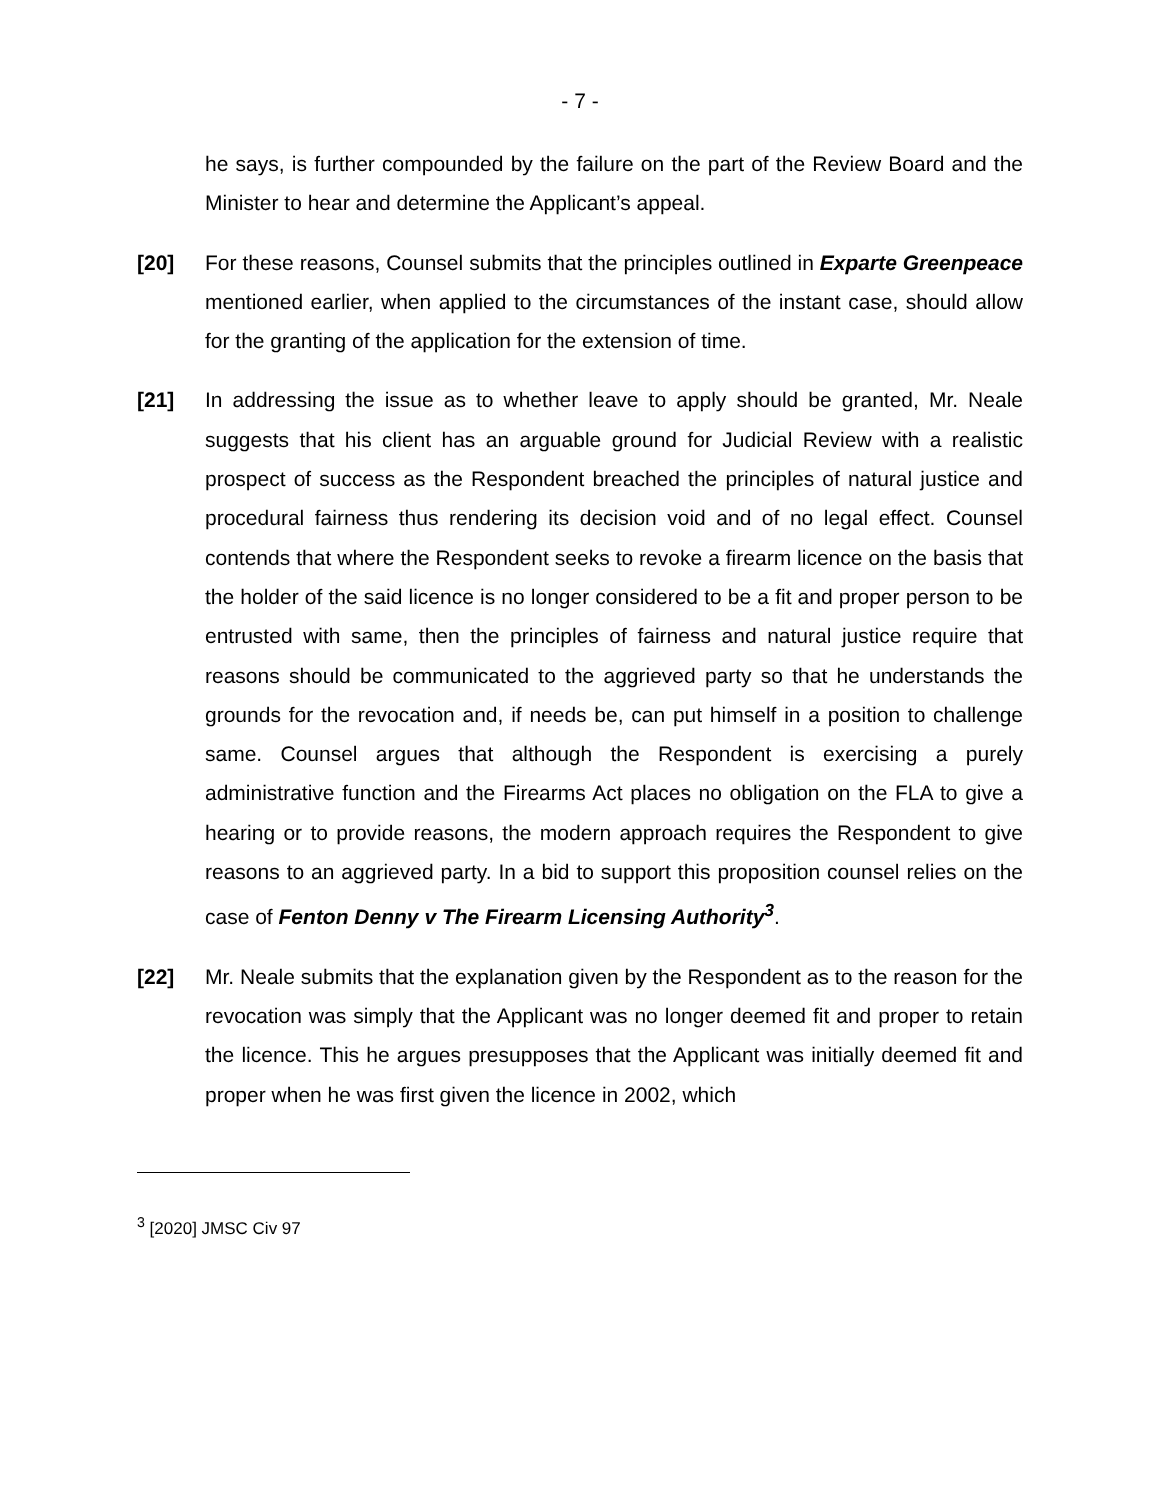- 7 -
he says, is further compounded by the failure on the part of the Review Board and the Minister to hear and determine the Applicant’s appeal.
[20] For these reasons, Counsel submits that the principles outlined in Exparte Greenpeace mentioned earlier, when applied to the circumstances of the instant case, should allow for the granting of the application for the extension of time.
[21] In addressing the issue as to whether leave to apply should be granted, Mr. Neale suggests that his client has an arguable ground for Judicial Review with a realistic prospect of success as the Respondent breached the principles of natural justice and procedural fairness thus rendering its decision void and of no legal effect. Counsel contends that where the Respondent seeks to revoke a firearm licence on the basis that the holder of the said licence is no longer considered to be a fit and proper person to be entrusted with same, then the principles of fairness and natural justice require that reasons should be communicated to the aggrieved party so that he understands the grounds for the revocation and, if needs be, can put himself in a position to challenge same. Counsel argues that although the Respondent is exercising a purely administrative function and the Firearms Act places no obligation on the FLA to give a hearing or to provide reasons, the modern approach requires the Respondent to give reasons to an aggrieved party. In a bid to support this proposition counsel relies on the case of Fenton Denny v The Firearm Licensing Authority<sup>3</sup>.
[22] Mr. Neale submits that the explanation given by the Respondent as to the reason for the revocation was simply that the Applicant was no longer deemed fit and proper to retain the licence. This he argues presupposes that the Applicant was initially deemed fit and proper when he was first given the licence in 2002, which
<sup>3</sup> [2020] JMSC Civ 97